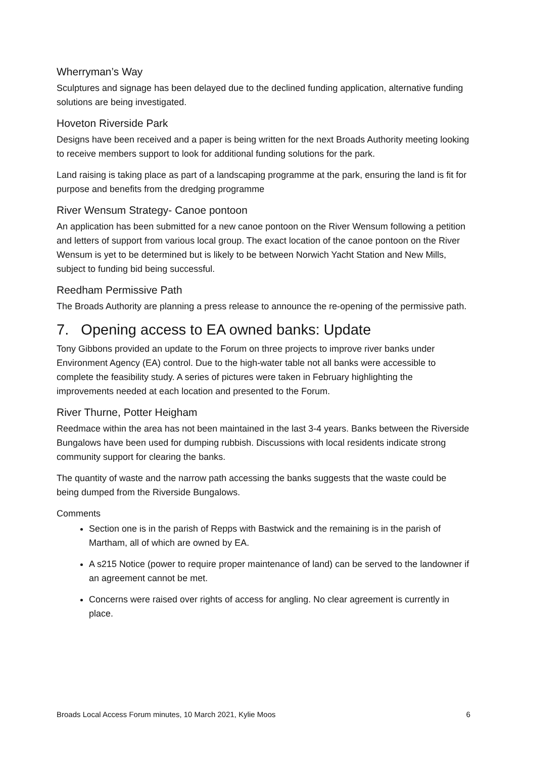Wherryman’s Way
Sculptures and signage has been delayed due to the declined funding application, alternative funding solutions are being investigated.
Hoveton Riverside Park
Designs have been received and a paper is being written for the next Broads Authority meeting looking to receive members support to look for additional funding solutions for the park.
Land raising is taking place as part of a landscaping programme at the park, ensuring the land is fit for purpose and benefits from the dredging programme
River Wensum Strategy- Canoe pontoon
An application has been submitted for a new canoe pontoon on the River Wensum following a petition and letters of support from various local group. The exact location of the canoe pontoon on the River Wensum is yet to be determined but is likely to be between Norwich Yacht Station and New Mills, subject to funding bid being successful.
Reedham Permissive Path
The Broads Authority are planning a press release to announce the re-opening of the permissive path.
7. Opening access to EA owned banks: Update
Tony Gibbons provided an update to the Forum on three projects to improve river banks under Environment Agency (EA) control. Due to the high-water table not all banks were accessible to complete the feasibility study. A series of pictures were taken in February highlighting the improvements needed at each location and presented to the Forum.
River Thurne, Potter Heigham
Reedmace within the area has not been maintained in the last 3-4 years. Banks between the Riverside Bungalows have been used for dumping rubbish. Discussions with local residents indicate strong community support for clearing the banks.
The quantity of waste and the narrow path accessing the banks suggests that the waste could be being dumped from the Riverside Bungalows.
Comments
Section one is in the parish of Repps with Bastwick and the remaining is in the parish of Martham, all of which are owned by EA.
A s215 Notice (power to require proper maintenance of land) can be served to the landowner if an agreement cannot be met.
Concerns were raised over rights of access for angling. No clear agreement is currently in place.
Broads Local Access Forum minutes, 10 March 2021, Kylie Moos 6